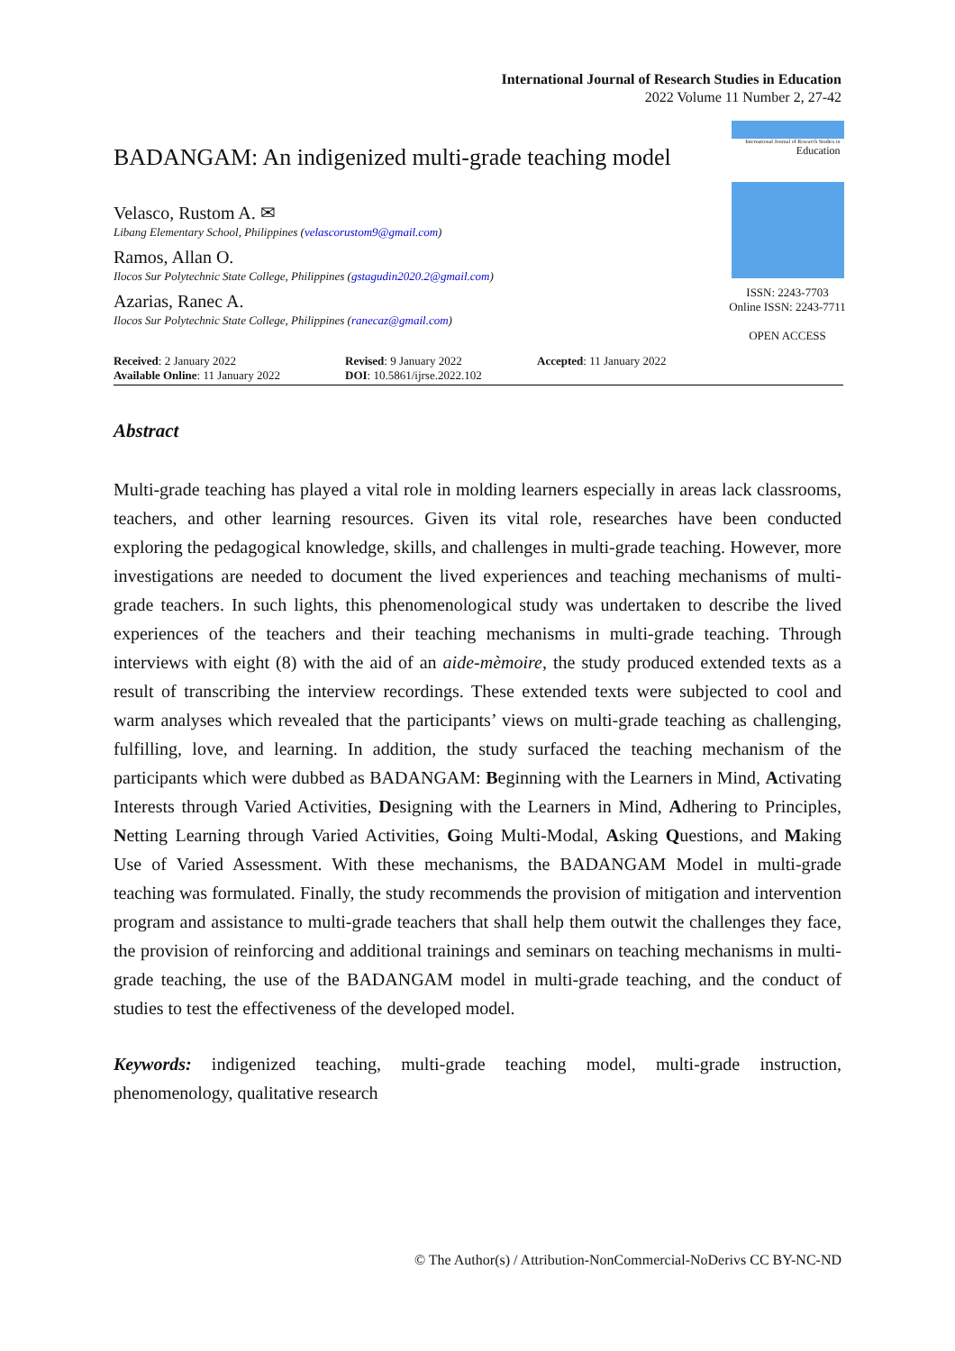International Journal of Research Studies in Education
2022 Volume 11 Number 2, 27-42
BADANGAM: An indigenized multi-grade teaching model
Velasco, Rustom A. ✉
Libang Elementary School, Philippines (velascorustom9@gmail.com)
Ramos, Allan O.
Ilocos Sur Polytechnic State College, Philippines (gstagudin2020.2@gmail.com)
Azarias, Ranec A.
Ilocos Sur Polytechnic State College, Philippines (ranecaz@gmail.com)
International Journal of Research Studies in
Education
ISSN: 2243-7703
Online ISSN: 2243-7711
OPEN ACCESS
Received: 2 January 2022
Available Online: 11 January 2022
Revised: 9 January 2022
DOI: 10.5861/ijrse.2022.102
Accepted: 11 January 2022
Abstract
Multi-grade teaching has played a vital role in molding learners especially in areas lack classrooms, teachers, and other learning resources. Given its vital role, researches have been conducted exploring the pedagogical knowledge, skills, and challenges in multi-grade teaching. However, more investigations are needed to document the lived experiences and teaching mechanisms of multi-grade teachers. In such lights, this phenomenological study was undertaken to describe the lived experiences of the teachers and their teaching mechanisms in multi-grade teaching. Through interviews with eight (8) with the aid of an aide-mèmoire, the study produced extended texts as a result of transcribing the interview recordings. These extended texts were subjected to cool and warm analyses which revealed that the participants’ views on multi-grade teaching as challenging, fulfilling, love, and learning. In addition, the study surfaced the teaching mechanism of the participants which were dubbed as BADANGAM: Beginning with the Learners in Mind, Activating Interests through Varied Activities, Designing with the Learners in Mind, Adhering to Principles, Netting Learning through Varied Activities, Going Multi-Modal, Asking Questions, and Making Use of Varied Assessment. With these mechanisms, the BADANGAM Model in multi-grade teaching was formulated. Finally, the study recommends the provision of mitigation and intervention program and assistance to multi-grade teachers that shall help them outwit the challenges they face, the provision of reinforcing and additional trainings and seminars on teaching mechanisms in multi-grade teaching, the use of the BADANGAM model in multi-grade teaching, and the conduct of studies to test the effectiveness of the developed model.
Keywords: indigenized teaching, multi-grade teaching model, multi-grade instruction, phenomenology, qualitative research
© The Author(s) / Attribution-NonCommercial-NoDerivs CC BY-NC-ND